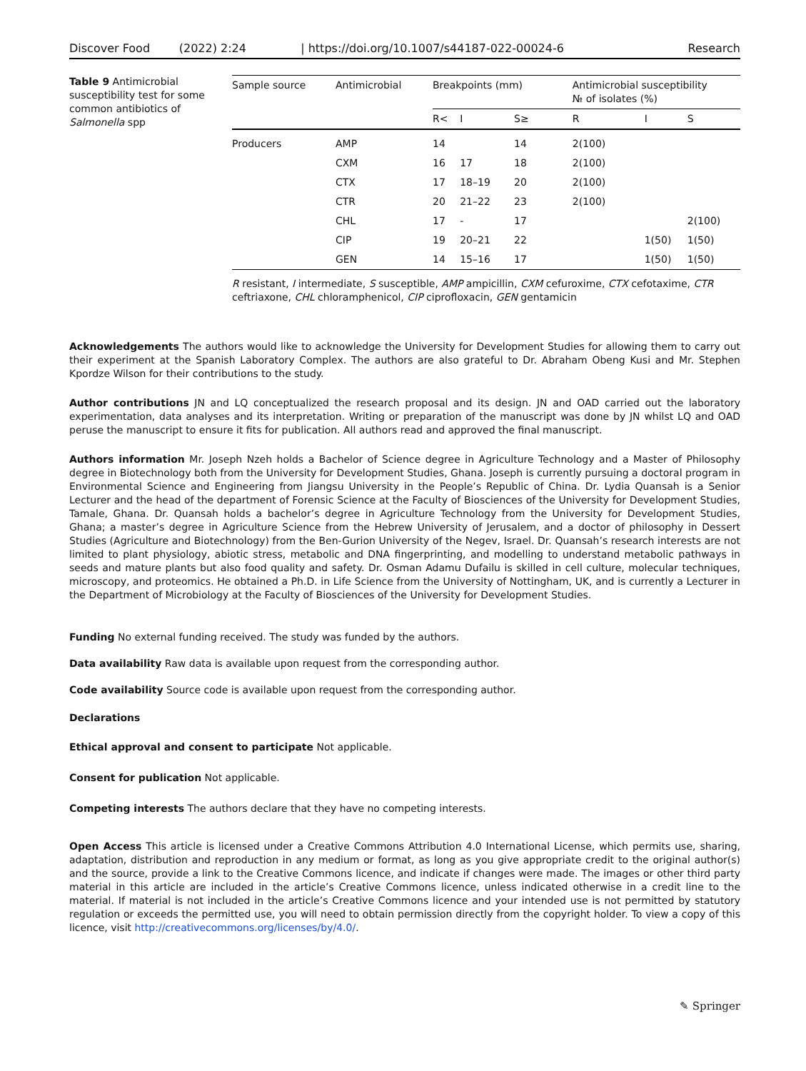Discover Food (2022) 2:24 | https://doi.org/10.1007/s44187-022-00024-6 Research
Table 9 Antimicrobial susceptibility test for some common antibiotics of Salmonella spp
| Sample source | Antimicrobial | Breakpoints (mm) | | | Antimicrobial susceptibility № of isolates (%) | | |
| --- | --- | --- | --- | --- | --- | --- | --- |
| | | R< | I | S≥ | R | I | S |
| Producers | AMP | 14 | | 14 | 2(100) | | |
| | CXM | 16 | 17 | 18 | 2(100) | | |
| | CTX | 17 | 18–19 | 20 | 2(100) | | |
| | CTR | 20 | 21–22 | 23 | 2(100) | | |
| | CHL | 17 | - | 17 | | | 2(100) |
| | CIP | 19 | 20–21 | 22 | | 1(50) | 1(50) |
| | GEN | 14 | 15–16 | 17 | | 1(50) | 1(50) |
R resistant, I intermediate, S susceptible, AMP ampicillin, CXM cefuroxime, CTX cefotaxime, CTR ceftriaxone, CHL chloramphenicol, CIP ciprofloxacin, GEN gentamicin
Acknowledgements The authors would like to acknowledge the University for Development Studies for allowing them to carry out their experiment at the Spanish Laboratory Complex. The authors are also grateful to Dr. Abraham Obeng Kusi and Mr. Stephen Kpordze Wilson for their contributions to the study.
Author contributions JN and LQ conceptualized the research proposal and its design. JN and OAD carried out the laboratory experimentation, data analyses and its interpretation. Writing or preparation of the manuscript was done by JN whilst LQ and OAD peruse the manuscript to ensure it fits for publication. All authors read and approved the final manuscript.
Authors information Mr. Joseph Nzeh holds a Bachelor of Science degree in Agriculture Technology and a Master of Philosophy degree in Biotechnology both from the University for Development Studies, Ghana. Joseph is currently pursuing a doctoral program in Environmental Science and Engineering from Jiangsu University in the People’s Republic of China. Dr. Lydia Quansah is a Senior Lecturer and the head of the department of Forensic Science at the Faculty of Biosciences of the University for Development Studies, Tamale, Ghana. Dr. Quansah holds a bachelor’s degree in Agriculture Technology from the University for Development Studies, Ghana; a master’s degree in Agriculture Science from the Hebrew University of Jerusalem, and a doctor of philosophy in Dessert Studies (Agriculture and Biotechnology) from the Ben-Gurion University of the Negev, Israel. Dr. Quansah’s research interests are not limited to plant physiology, abiotic stress, metabolic and DNA fingerprinting, and modelling to understand metabolic pathways in seeds and mature plants but also food quality and safety. Dr. Osman Adamu Dufailu is skilled in cell culture, molecular techniques, microscopy, and proteomics. He obtained a Ph.D. in Life Science from the University of Nottingham, UK, and is currently a Lecturer in the Department of Microbiology at the Faculty of Biosciences of the University for Development Studies.
Funding No external funding received. The study was funded by the authors.
Data availability Raw data is available upon request from the corresponding author.
Code availability Source code is available upon request from the corresponding author.
Declarations
Ethical approval and consent to participate Not applicable.
Consent for publication Not applicable.
Competing interests The authors declare that they have no competing interests.
Open Access This article is licensed under a Creative Commons Attribution 4.0 International License, which permits use, sharing, adaptation, distribution and reproduction in any medium or format, as long as you give appropriate credit to the original author(s) and the source, provide a link to the Creative Commons licence, and indicate if changes were made. The images or other third party material in this article are included in the article’s Creative Commons licence, unless indicated otherwise in a credit line to the material. If material is not included in the article’s Creative Commons licence and your intended use is not permitted by statutory regulation or exceeds the permitted use, you will need to obtain permission directly from the copyright holder. To view a copy of this licence, visit http://creativecommons.org/licenses/by/4.0/.
✎ Springer